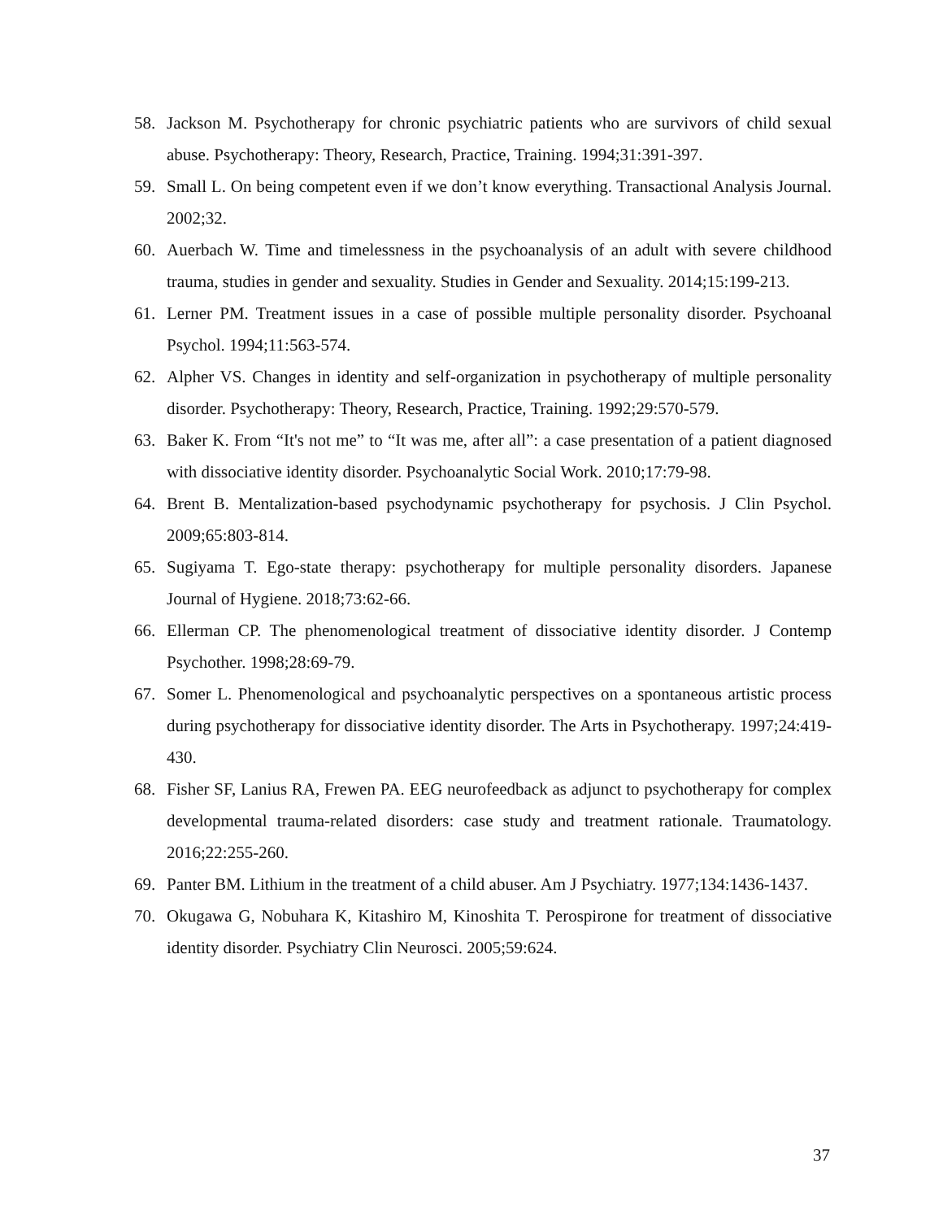58. Jackson M. Psychotherapy for chronic psychiatric patients who are survivors of child sexual abuse. Psychotherapy: Theory, Research, Practice, Training. 1994;31:391-397.
59. Small L. On being competent even if we don’t know everything. Transactional Analysis Journal. 2002;32.
60. Auerbach W. Time and timelessness in the psychoanalysis of an adult with severe childhood trauma, studies in gender and sexuality. Studies in Gender and Sexuality. 2014;15:199-213.
61. Lerner PM. Treatment issues in a case of possible multiple personality disorder. Psychoanal Psychol. 1994;11:563-574.
62. Alpher VS. Changes in identity and self-organization in psychotherapy of multiple personality disorder. Psychotherapy: Theory, Research, Practice, Training. 1992;29:570-579.
63. Baker K. From “It's not me” to “It was me, after all”: a case presentation of a patient diagnosed with dissociative identity disorder. Psychoanalytic Social Work. 2010;17:79-98.
64. Brent B. Mentalization-based psychodynamic psychotherapy for psychosis. J Clin Psychol. 2009;65:803-814.
65. Sugiyama T. Ego-state therapy: psychotherapy for multiple personality disorders. Japanese Journal of Hygiene. 2018;73:62-66.
66. Ellerman CP. The phenomenological treatment of dissociative identity disorder. J Contemp Psychother. 1998;28:69-79.
67. Somer L. Phenomenological and psychoanalytic perspectives on a spontaneous artistic process during psychotherapy for dissociative identity disorder. The Arts in Psychotherapy. 1997;24:419-430.
68. Fisher SF, Lanius RA, Frewen PA. EEG neurofeedback as adjunct to psychotherapy for complex developmental trauma-related disorders: case study and treatment rationale. Traumatology. 2016;22:255-260.
69. Panter BM. Lithium in the treatment of a child abuser. Am J Psychiatry. 1977;134:1436-1437.
70. Okugawa G, Nobuhara K, Kitashiro M, Kinoshita T. Perospirone for treatment of dissociative identity disorder. Psychiatry Clin Neurosci. 2005;59:624.
37